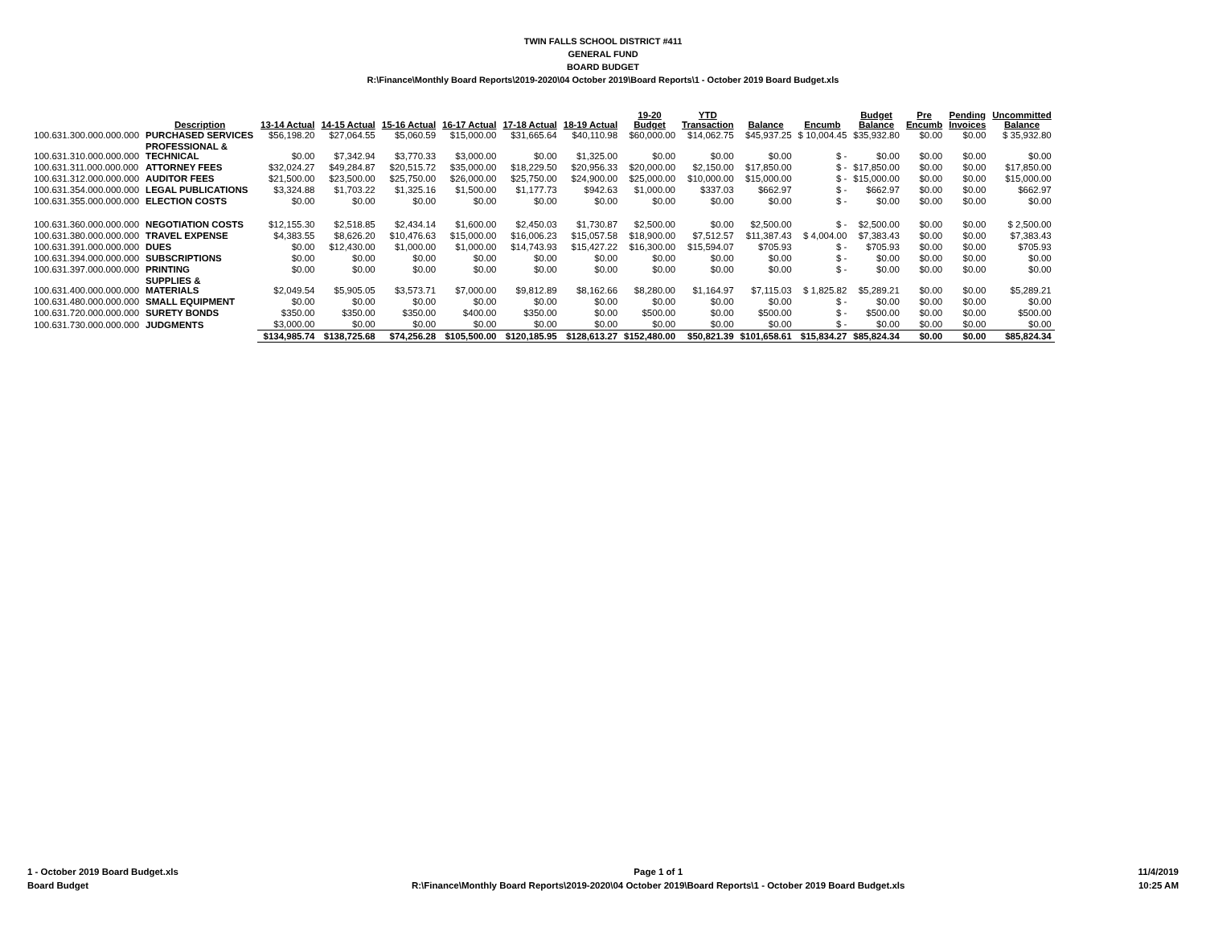TWIN FALLS SCHOOL DISTRICT #411
GENERAL FUND
BOARD BUDGET
R:\Finance\Monthly Board Reports\2019-2020\04 October 2019\Board Reports\1 - October 2019 Board Budget.xls
| | Description | 13-14 Actual | 14-15 Actual | 15-16 Actual | 16-17 Actual | 17-18 Actual | 18-19 Actual | 19-20 Budget | YTD Transaction | Balance | Encumb | Budget Balance | Pre Encumb | Pending Invoices | Uncommitted Balance |
| --- | --- | --- | --- | --- | --- | --- | --- | --- | --- | --- | --- | --- | --- | --- | --- |
| 100.631.300.000.000.000 | PURCHASED SERVICES | $56,198.20 | $27,064.55 | $5,060.59 | $15,000.00 | $31,665.64 | $40,110.98 | $60,000.00 | $14,062.75 | $45,937.25 | $ 10,004.45 | $35,932.80 | $0.00 | $0.00 | $ 35,932.80 |
| 100.631.310.000.000.000 | PROFESSIONAL & TECHNICAL | $0.00 | $7,342.94 | $3,770.33 | $3,000.00 | $0.00 | $1,325.00 | $0.00 | $0.00 | $0.00 | $ - | $0.00 | $0.00 | $0.00 | $0.00 |
| 100.631.311.000.000.000 | ATTORNEY FEES | $32,024.27 | $49,284.87 | $20,515.72 | $35,000.00 | $18,229.50 | $20,956.33 | $20,000.00 | $2,150.00 | $17,850.00 | $ - | $17,850.00 | $0.00 | $0.00 | $17,850.00 |
| 100.631.312.000.000.000 | AUDITOR FEES | $21,500.00 | $23,500.00 | $25,750.00 | $26,000.00 | $25,750.00 | $24,900.00 | $25,000.00 | $10,000.00 | $15,000.00 | $ - | $15,000.00 | $0.00 | $0.00 | $15,000.00 |
| 100.631.354.000.000.000 | LEGAL PUBLICATIONS | $3,324.88 | $1,703.22 | $1,325.16 | $1,500.00 | $1,177.73 | $942.63 | $1,000.00 | $337.03 | $662.97 | $ - | $662.97 | $0.00 | $0.00 | $662.97 |
| 100.631.355.000.000.000 | ELECTION COSTS | $0.00 | $0.00 | $0.00 | $0.00 | $0.00 | $0.00 | $0.00 | $0.00 | $0.00 | $ - | $0.00 | $0.00 | $0.00 | $0.00 |
| 100.631.360.000.000.000 | NEGOTIATION COSTS | $12,155.30 | $2,518.85 | $2,434.14 | $1,600.00 | $2,450.03 | $1,730.87 | $2,500.00 | $0.00 | $2,500.00 | $ - | $2,500.00 | $0.00 | $0.00 | $ 2,500.00 |
| 100.631.380.000.000.000 | TRAVEL EXPENSE | $4,383.55 | $8,626.20 | $10,476.63 | $15,000.00 | $16,006.23 | $15,057.58 | $18,900.00 | $7,512.57 | $11,387.43 | $ 4,004.00 | $7,383.43 | $0.00 | $0.00 | $7,383.43 |
| 100.631.391.000.000.000 | DUES | $0.00 | $12,430.00 | $1,000.00 | $1,000.00 | $14,743.93 | $15,427.22 | $16,300.00 | $15,594.07 | $705.93 | $ - | $705.93 | $0.00 | $0.00 | $705.93 |
| 100.631.394.000.000.000 | SUBSCRIPTIONS | $0.00 | $0.00 | $0.00 | $0.00 | $0.00 | $0.00 | $0.00 | $0.00 | $0.00 | $ - | $0.00 | $0.00 | $0.00 | $0.00 |
| 100.631.397.000.000.000 | PRINTING | $0.00 | $0.00 | $0.00 | $0.00 | $0.00 | $0.00 | $0.00 | $0.00 | $0.00 | $ - | $0.00 | $0.00 | $0.00 | $0.00 |
| 100.631.400.000.000.000 | SUPPLIES & MATERIALS | $2,049.54 | $5,905.05 | $3,573.71 | $7,000.00 | $9,812.89 | $8,162.66 | $8,280.00 | $1,164.97 | $7,115.03 | $ 1,825.82 | $5,289.21 | $0.00 | $0.00 | $5,289.21 |
| 100.631.480.000.000.000 | SMALL EQUIPMENT | $0.00 | $0.00 | $0.00 | $0.00 | $0.00 | $0.00 | $0.00 | $0.00 | $0.00 | $ - | $0.00 | $0.00 | $0.00 | $0.00 |
| 100.631.720.000.000.000 | SURETY BONDS | $350.00 | $350.00 | $350.00 | $400.00 | $350.00 | $0.00 | $500.00 | $0.00 | $500.00 | $ - | $500.00 | $0.00 | $0.00 | $500.00 |
| 100.631.730.000.000.000 | JUDGMENTS | $3,000.00 | $0.00 | $0.00 | $0.00 | $0.00 | $0.00 | $0.00 | $0.00 | $0.00 | $ - | $0.00 | $0.00 | $0.00 | $0.00 |
| | | $134,985.74 | $138,725.68 | $74,256.28 | $105,500.00 | $120,185.95 | $128,613.27 | $152,480.00 | $50,821.39 | $101,658.61 | $15,834.27 | $85,824.34 | $0.00 | $0.00 | $85,824.34 |
1 - October 2019 Board Budget.xls
Board Budget
Page 1 of 1
R:\Finance\Monthly Board Reports\2019-2020\04 October 2019\Board Reports\1 - October 2019 Board Budget.xls
11/4/2019
10:25 AM